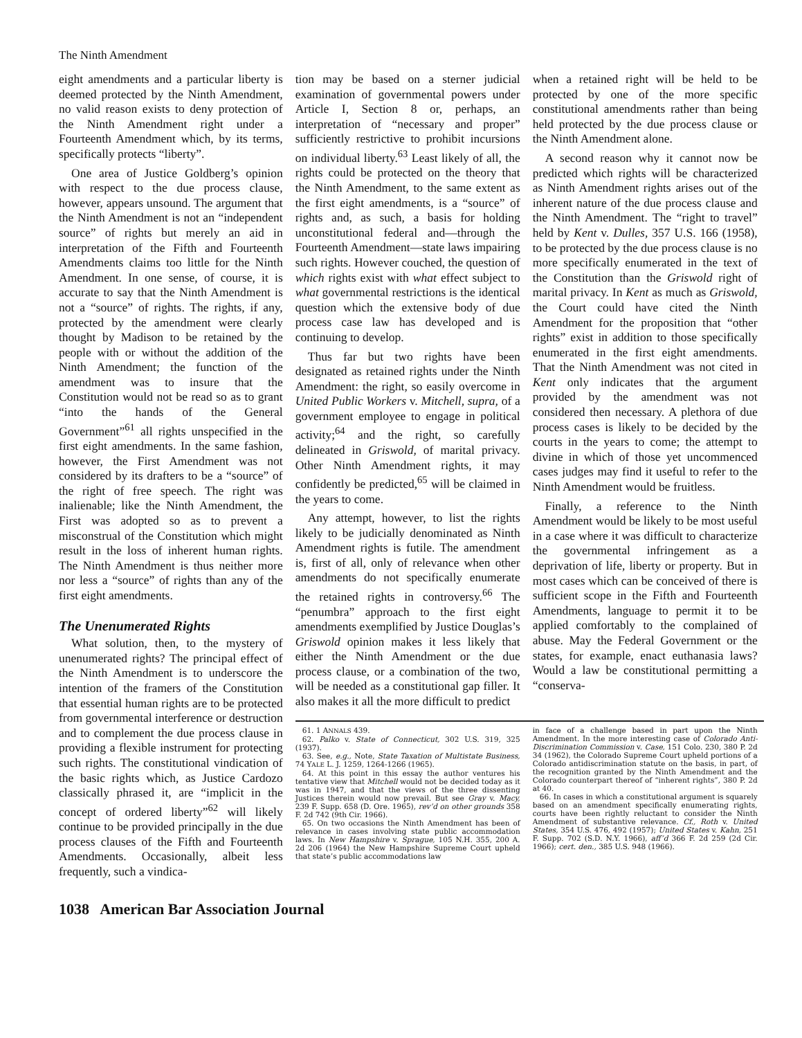The Ninth Amendment
eight amendments and a particular liberty is deemed protected by the Ninth Amendment, no valid reason exists to deny protection of the Ninth Amendment right under a Fourteenth Amendment which, by its terms, specifically protects “liberty”.
One area of Justice Goldberg’s opinion with respect to the due process clause, however, appears unsound. The argument that the Ninth Amendment is not an “independent source” of rights but merely an aid in interpretation of the Fifth and Fourteenth Amendments claims too little for the Ninth Amendment. In one sense, of course, it is accurate to say that the Ninth Amendment is not a “source” of rights. The rights, if any, protected by the amendment were clearly thought by Madison to be retained by the people with or without the addition of the Ninth Amendment; the function of the amendment was to insure that the Constitution would not be read so as to grant “into the hands of the General Government”<sup>61</sup> all rights unspecified in the first eight amendments. In the same fashion, however, the First Amendment was not considered by its drafters to be a “source” of the right of free speech. The right was inalienable; like the Ninth Amendment, the First was adopted so as to prevent a misconstrual of the Constitution which might result in the loss of inherent human rights. The Ninth Amendment is thus neither more nor less a “source” of rights than any of the first eight amendments.
The Unenumerated Rights
What solution, then, to the mystery of unenumerated rights? The principal effect of the Ninth Amendment is to underscore the intention of the framers of the Constitution that essential human rights are to be protected from governmental interference or destruction and to complement the due process clause in providing a flexible instrument for protecting such rights. The constitutional vindication of the basic rights which, as Justice Cardozo classically phrased it, are “implicit in the concept of ordered liberty”<sup>62</sup> will likely continue to be provided principally in the due process clauses of the Fifth and Fourteenth Amendments. Occasionally, albeit less frequently, such a vindica-
tion may be based on a sterner judicial examination of governmental powers under Article I, Section 8 or, perhaps, an interpretation of “necessary and proper” sufficiently restrictive to prohibit incursions on individual liberty.<sup>63</sup> Least likely of all, the rights could be protected on the theory that the Ninth Amendment, to the same extent as the first eight amendments, is a “source” of rights and, as such, a basis for holding unconstitutional federal and—through the Fourteenth Amendment—state laws impairing such rights. However couched, the question of which rights exist with what effect subject to what governmental restrictions is the identical question which the extensive body of due process case law has developed and is continuing to develop.
Thus far but two rights have been designated as retained rights under the Ninth Amendment: the right, so easily overcome in United Public Workers v. Mitchell, supra, of a government employee to engage in political activity;<sup>64</sup> and the right, so carefully delineated in Griswold, of marital privacy. Other Ninth Amendment rights, it may confidently be predicted,<sup>65</sup> will be claimed in the years to come.
Any attempt, however, to list the rights likely to be judicially denominated as Ninth Amendment rights is futile. The amendment is, first of all, only of relevance when other amendments do not specifically enumerate the retained rights in controversy.<sup>66</sup> The “penumbra” approach to the first eight amendments exemplified by Justice Douglas’s Griswold opinion makes it less likely that either the Ninth Amendment or the due process clause, or a combination of the two, will be needed as a constitutional gap filler. It also makes it all the more difficult to predict
when a retained right will be held to be protected by one of the more specific constitutional amendments rather than being held protected by the due process clause or the Ninth Amendment alone.
A second reason why it cannot now be predicted which rights will be characterized as Ninth Amendment rights arises out of the inherent nature of the due process clause and the Ninth Amendment. The “right to travel” held by Kent v. Dulles, 357 U.S. 166 (1958), to be protected by the due process clause is no more specifically enumerated in the text of the Constitution than the Griswold right of marital privacy. In Kent as much as Griswold, the Court could have cited the Ninth Amendment for the proposition that “other rights” exist in addition to those specifically enumerated in the first eight amendments. That the Ninth Amendment was not cited in Kent only indicates that the argument provided by the amendment was not considered then necessary. A plethora of due process cases is likely to be decided by the courts in the years to come; the attempt to divine in which of those yet uncommenced cases judges may find it useful to refer to the Ninth Amendment would be fruitless.
Finally, a reference to the Ninth Amendment would be likely to be most useful in a case where it was difficult to characterize the governmental infringement as a deprivation of life, liberty or property. But in most cases which can be conceived of there is sufficient scope in the Fifth and Fourteenth Amendments, language to permit it to be applied comfortably to the complained of abuse. May the Federal Government or the states, for example, enact euthanasia laws? Would a law be constitutional permitting a “conserva-
61. 1 ANNALS 439.
62. Palko v. State of Connecticut, 302 U.S. 319, 325 (1937).
63. See, e.g., Note, State Taxation of Multistate Business, 74 YALE L. J. 1259, 1264-1266 (1965).
64. At this point in this essay the author ventures his tentative view that Mitchell would not be decided today as it was in 1947, and that the views of the three dissenting Justices therein would now prevail. But see Gray v. Macy, 239 F. Supp. 658 (D. Ore. 1965), rev’d on other grounds 358 F. 2d 742 (9th Cir. 1966).
65. On two occasions the Ninth Amendment has been of relevance in cases involving state public accommodation laws. In New Hampshire v. Sprague, 105 N.H. 355, 200 A. 2d 206 (1964) the New Hampshire Supreme Court upheld that state’s public accommodations law
in face of a challenge based in part upon the Ninth Amendment. In the more interesting case of Colorado Anti-Discrimination Commission v. Case, 151 Colo. 230, 380 P. 2d 34 (1962), the Colorado Supreme Court upheld portions of a Colorado antidiscrimination statute on the basis, in part, of the recognition granted by the Ninth Amendment and the Colorado counterpart thereof of “inherent rights”, 380 P. 2d at 40.
66. In cases in which a constitutional argument is squarely based on an amendment specifically enumerating rights, courts have been rightly reluctant to consider the Ninth Amendment of substantive relevance. Cf., Roth v. United States, 354 U.S. 476, 492 (1957); United States v. Kahn, 251 F. Supp. 702 (S.D. N.Y. 1966), aff’d 366 F. 2d 259 (2d Cir. 1966); cert. den., 385 U.S. 948 (1966).
1038 American Bar Association Journal